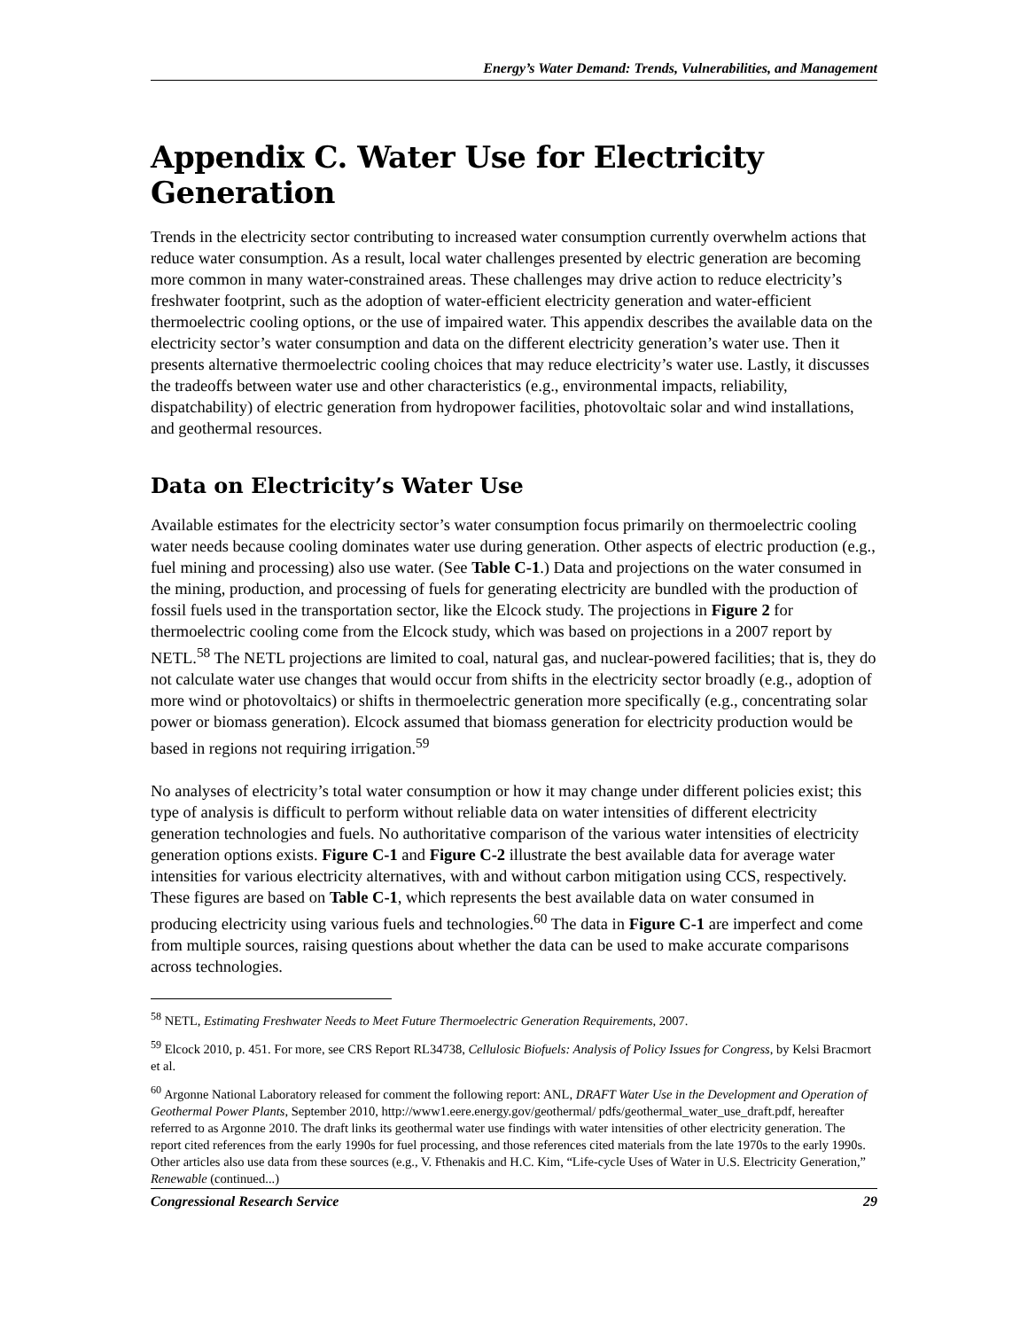Energy’s Water Demand: Trends, Vulnerabilities, and Management
Appendix C. Water Use for Electricity Generation
Trends in the electricity sector contributing to increased water consumption currently overwhelm actions that reduce water consumption. As a result, local water challenges presented by electric generation are becoming more common in many water-constrained areas. These challenges may drive action to reduce electricity’s freshwater footprint, such as the adoption of water-efficient electricity generation and water-efficient thermoelectric cooling options, or the use of impaired water. This appendix describes the available data on the electricity sector’s water consumption and data on the different electricity generation’s water use. Then it presents alternative thermoelectric cooling choices that may reduce electricity’s water use. Lastly, it discusses the tradeoffs between water use and other characteristics (e.g., environmental impacts, reliability, dispatchability) of electric generation from hydropower facilities, photovoltaic solar and wind installations, and geothermal resources.
Data on Electricity’s Water Use
Available estimates for the electricity sector’s water consumption focus primarily on thermoelectric cooling water needs because cooling dominates water use during generation. Other aspects of electric production (e.g., fuel mining and processing) also use water. (See Table C-1.) Data and projections on the water consumed in the mining, production, and processing of fuels for generating electricity are bundled with the production of fossil fuels used in the transportation sector, like the Elcock study. The projections in Figure 2 for thermoelectric cooling come from the Elcock study, which was based on projections in a 2007 report by NETL.<sup>58</sup> The NETL projections are limited to coal, natural gas, and nuclear-powered facilities; that is, they do not calculate water use changes that would occur from shifts in the electricity sector broadly (e.g., adoption of more wind or photovoltaics) or shifts in thermoelectric generation more specifically (e.g., concentrating solar power or biomass generation). Elcock assumed that biomass generation for electricity production would be based in regions not requiring irrigation.<sup>59</sup>
No analyses of electricity’s total water consumption or how it may change under different policies exist; this type of analysis is difficult to perform without reliable data on water intensities of different electricity generation technologies and fuels. No authoritative comparison of the various water intensities of electricity generation options exists. Figure C-1 and Figure C-2 illustrate the best available data for average water intensities for various electricity alternatives, with and without carbon mitigation using CCS, respectively. These figures are based on Table C-1, which represents the best available data on water consumed in producing electricity using various fuels and technologies.<sup>60</sup> The data in Figure C-1 are imperfect and come from multiple sources, raising questions about whether the data can be used to make accurate comparisons across technologies.
<sup>58</sup> NETL, Estimating Freshwater Needs to Meet Future Thermoelectric Generation Requirements, 2007.
<sup>59</sup> Elcock 2010, p. 451. For more, see CRS Report RL34738, Cellulosic Biofuels: Analysis of Policy Issues for Congress, by Kelsi Bracmort et al.
<sup>60</sup> Argonne National Laboratory released for comment the following report: ANL, DRAFT Water Use in the Development and Operation of Geothermal Power Plants, September 2010, http://www1.eere.energy.gov/geothermal/ pdfs/geothermal_water_use_draft.pdf, hereafter referred to as Argonne 2010. The draft links its geothermal water use findings with water intensities of other electricity generation. The report cited references from the early 1990s for fuel processing, and those references cited materials from the late 1970s to the early 1990s. Other articles also use data from these sources (e.g., V. Fthenakis and H.C. Kim, “Life-cycle Uses of Water in U.S. Electricity Generation,” Renewable (continued...)
Congressional Research Service 29